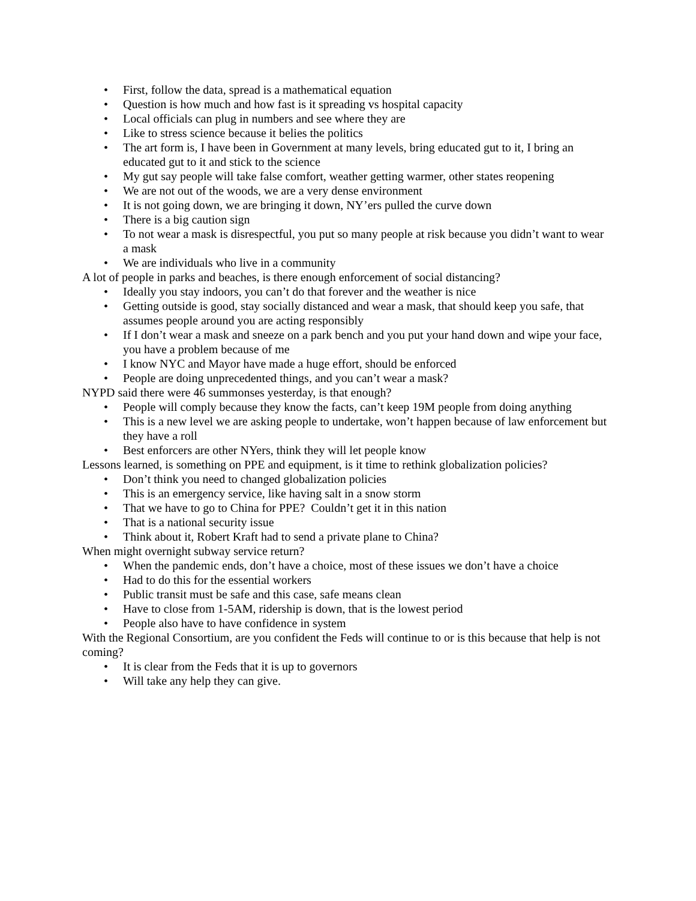• First, follow the data, spread is a mathematical equation
• Question is how much and how fast is it spreading vs hospital capacity
• Local officials can plug in numbers and see where they are
• Like to stress science because it belies the politics
• The art form is, I have been in Government at many levels, bring educated gut to it, I bring an educated gut to it and stick to the science
• My gut say people will take false comfort, weather getting warmer, other states reopening
• We are not out of the woods, we are a very dense environment
• It is not going down, we are bringing it down, NY’ers pulled the curve down
• There is a big caution sign
• To not wear a mask is disrespectful, you put so many people at risk because you didn’t want to wear a mask
• We are individuals who live in a community
A lot of people in parks and beaches, is there enough enforcement of social distancing?
• Ideally you stay indoors, you can’t do that forever and the weather is nice
• Getting outside is good, stay socially distanced and wear a mask, that should keep you safe, that assumes people around you are acting responsibly
• If I don’t wear a mask and sneeze on a park bench and you put your hand down and wipe your face, you have a problem because of me
• I know NYC and Mayor have made a huge effort, should be enforced
• People are doing unprecedented things, and you can’t wear a mask?
NYPD said there were 46 summonses yesterday, is that enough?
• People will comply because they know the facts, can’t keep 19M people from doing anything
• This is a new level we are asking people to undertake, won’t happen because of law enforcement but they have a roll
• Best enforcers are other NYers, think they will let people know
Lessons learned, is something on PPE and equipment, is it time to rethink globalization policies?
• Don’t think you need to changed globalization policies
• This is an emergency service, like having salt in a snow storm
• That we have to go to China for PPE? Couldn’t get it in this nation
• That is a national security issue
• Think about it, Robert Kraft had to send a private plane to China?
When might overnight subway service return?
• When the pandemic ends, don’t have a choice, most of these issues we don’t have a choice
• Had to do this for the essential workers
• Public transit must be safe and this case, safe means clean
• Have to close from 1-5AM, ridership is down, that is the lowest period
• People also have to have confidence in system
With the Regional Consortium, are you confident the Feds will continue to or is this because that help is not coming?
• It is clear from the Feds that it is up to governors
• Will take any help they can give.